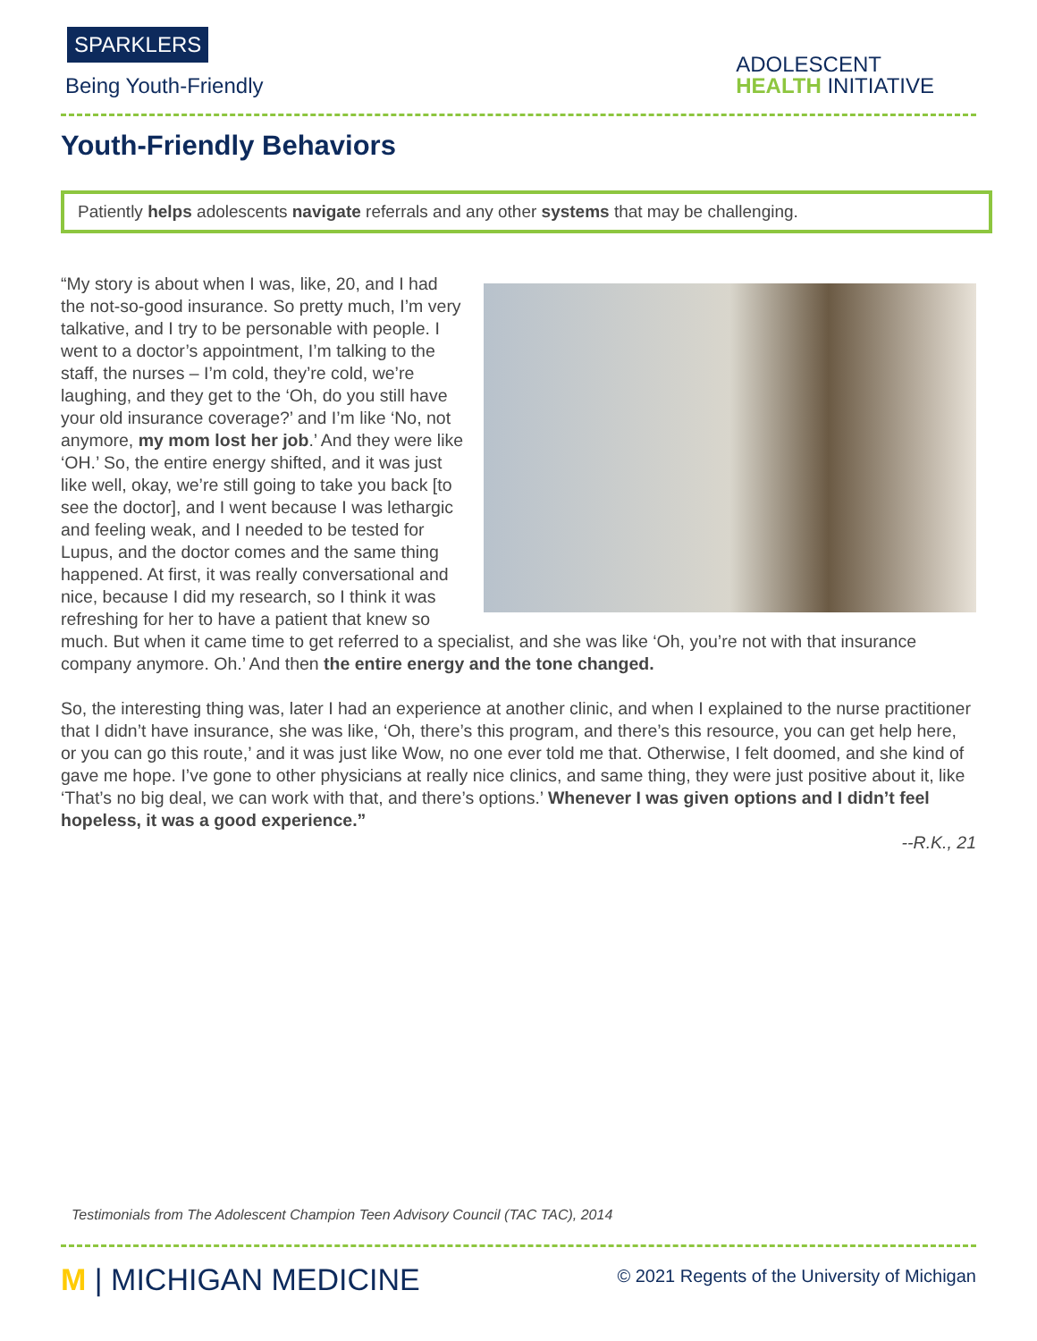SPARKLERS
Being Youth-Friendly
ADOLESCENT
HEALTH INITIATIVE
Youth-Friendly Behaviors
Patiently helps adolescents navigate referrals and any other systems that may be challenging.
“My story is about when I was, like, 20, and I had the not-so-good insurance. So pretty much, I’m very talkative, and I try to be personable with people. I went to a doctor’s appointment, I’m talking to the staff, the nurses – I’m cold, they’re cold, we’re laughing, and they get to the ‘Oh, do you still have your old insurance coverage?’ and I’m like ‘No, not anymore, my mom lost her job.’ And they were like ‘OH.’ So, the entire energy shifted, and it was just like well, okay, we’re still going to take you back [to see the doctor], and I went because I was lethargic and feeling weak, and I needed to be tested for Lupus, and the doctor comes and the same thing happened. At first, it was really conversational and nice, because I did my research, so I think it was refreshing for her to have a patient that knew so much. But when it came time to get referred to a specialist, and she was like ‘Oh, you’re not with that insurance company anymore. Oh.’ And then the entire energy and the tone changed.
So, the interesting thing was, later I had an experience at another clinic, and when I explained to the nurse practitioner that I didn’t have insurance, she was like, ‘Oh, there’s this program, and there’s this resource, you can get help here, or you can go this route,’ and it was just like Wow, no one ever told me that. Otherwise, I felt doomed, and she kind of gave me hope. I’ve gone to other physicians at really nice clinics, and same thing, they were just positive about it, like ‘That’s no big deal, we can work with that, and there’s options.’ Whenever I was given options and I didn’t feel hopeless, it was a good experience.”
--R.K., 21
Testimonials from The Adolescent Champion Teen Advisory Council (TAC TAC), 2014
M | MICHIGAN MEDICINE
© 2021 Regents of the University of Michigan